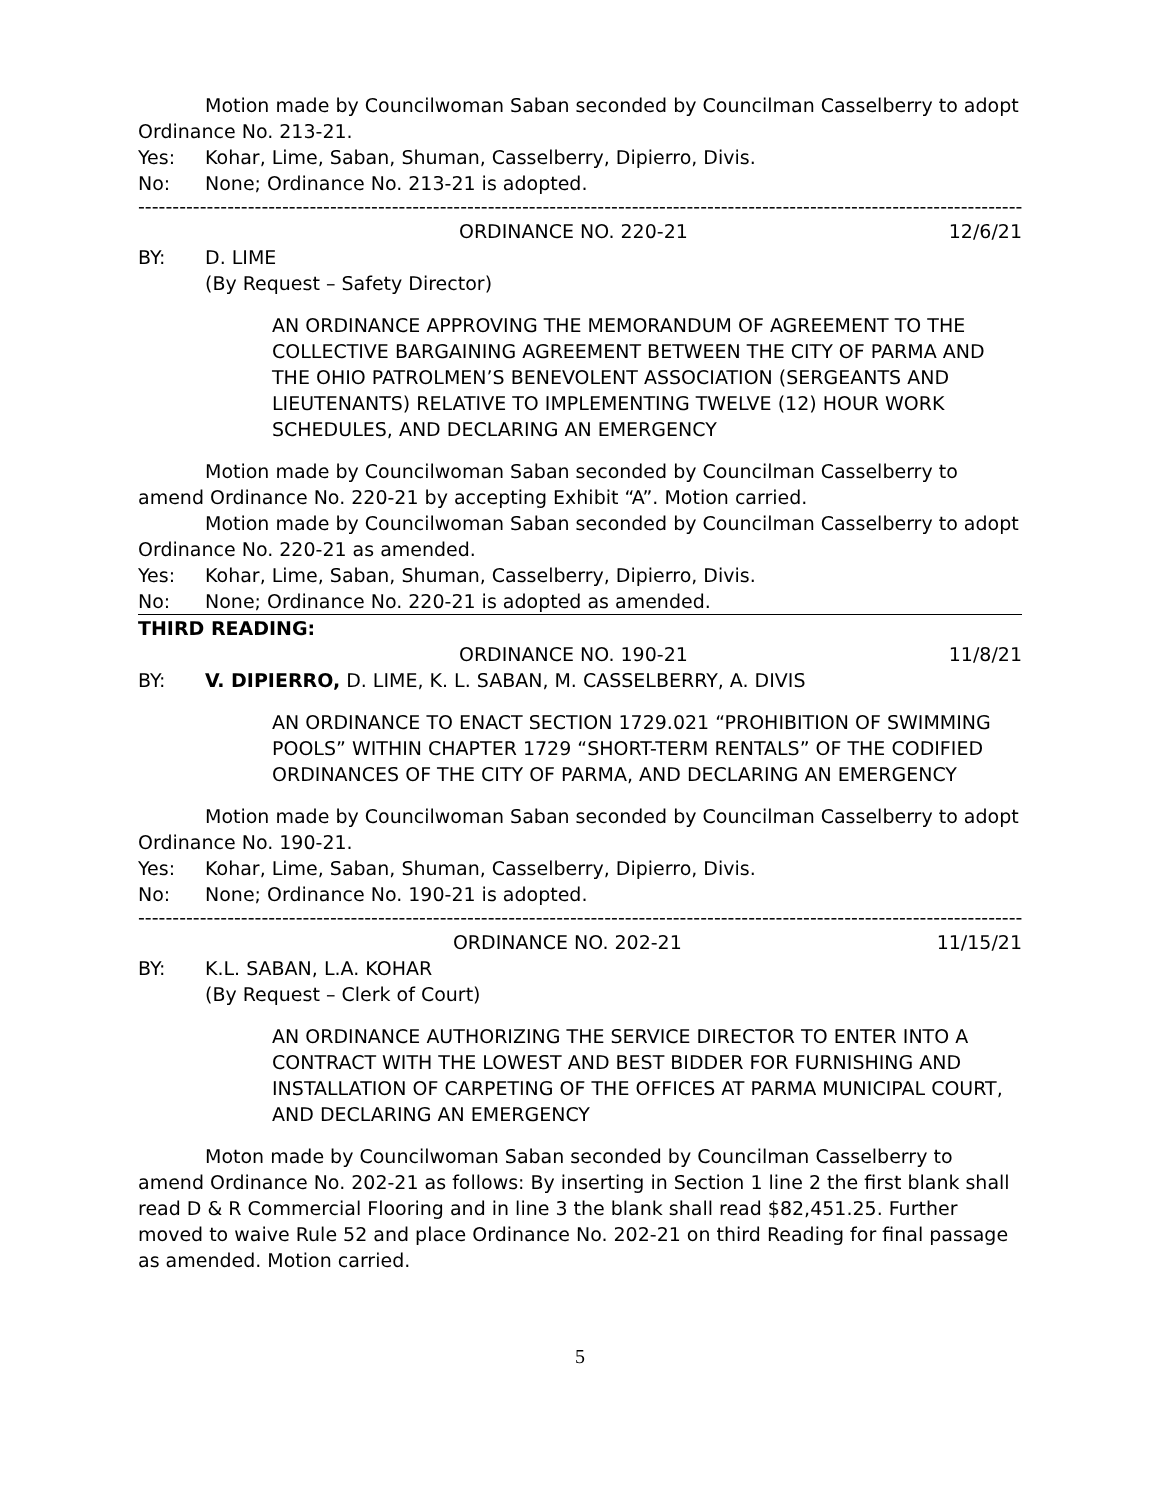Motion made by Councilwoman Saban seconded by Councilman Casselberry to adopt Ordinance No. 213-21.
Yes: Kohar, Lime, Saban, Shuman, Casselberry, Dipierro, Divis.
No: None; Ordinance No. 213-21 is adopted.
------------------------------------------------------------------------------------------------------------------------------------------------
ORDINANCE NO. 220-21 12/6/21
BY: D. LIME
(By Request – Safety Director)
AN ORDINANCE APPROVING THE MEMORANDUM OF AGREEMENT TO THE COLLECTIVE BARGAINING AGREEMENT BETWEEN THE CITY OF PARMA AND THE OHIO PATROLMEN’S BENEVOLENT ASSOCIATION (SERGEANTS AND LIEUTENANTS) RELATIVE TO IMPLEMENTING TWELVE (12) HOUR WORK SCHEDULES, AND DECLARING AN EMERGENCY
Motion made by Councilwoman Saban seconded by Councilman Casselberry to amend Ordinance No. 220-21 by accepting Exhibit “A”. Motion carried.
Motion made by Councilwoman Saban seconded by Councilman Casselberry to adopt Ordinance No. 220-21 as amended.
Yes: Kohar, Lime, Saban, Shuman, Casselberry, Dipierro, Divis.
No: None; Ordinance No. 220-21 is adopted as amended.
THIRD READING:
ORDINANCE NO. 190-21 11/8/21
BY: V. DIPIERRO, D. LIME, K. L. SABAN, M. CASSELBERRY, A. DIVIS
AN ORDINANCE TO ENACT SECTION 1729.021 “PROHIBITION OF SWIMMING POOLS” WITHIN CHAPTER 1729 “SHORT-TERM RENTALS” OF THE CODIFIED ORDINANCES OF THE CITY OF PARMA, AND DECLARING AN EMERGENCY
Motion made by Councilwoman Saban seconded by Councilman Casselberry to adopt Ordinance No. 190-21.
Yes: Kohar, Lime, Saban, Shuman, Casselberry, Dipierro, Divis.
No: None; Ordinance No. 190-21 is adopted.
------------------------------------------------------------------------------------------------------------------------------------------------
ORDINANCE NO. 202-21 11/15/21
BY: K.L. SABAN, L.A. KOHAR
(By Request – Clerk of Court)
AN ORDINANCE AUTHORIZING THE SERVICE DIRECTOR TO ENTER INTO A CONTRACT WITH THE LOWEST AND BEST BIDDER FOR FURNISHING AND INSTALLATION OF CARPETING OF THE OFFICES AT PARMA MUNICIPAL COURT, AND DECLARING AN EMERGENCY
Moton made by Councilwoman Saban seconded by Councilman Casselberry to amend Ordinance No. 202-21 as follows: By inserting in Section 1 line 2 the first blank shall read D & R Commercial Flooring and in line 3 the blank shall read $82,451.25. Further moved to waive Rule 52 and place Ordinance No. 202-21 on third Reading for final passage as amended. Motion carried.
5